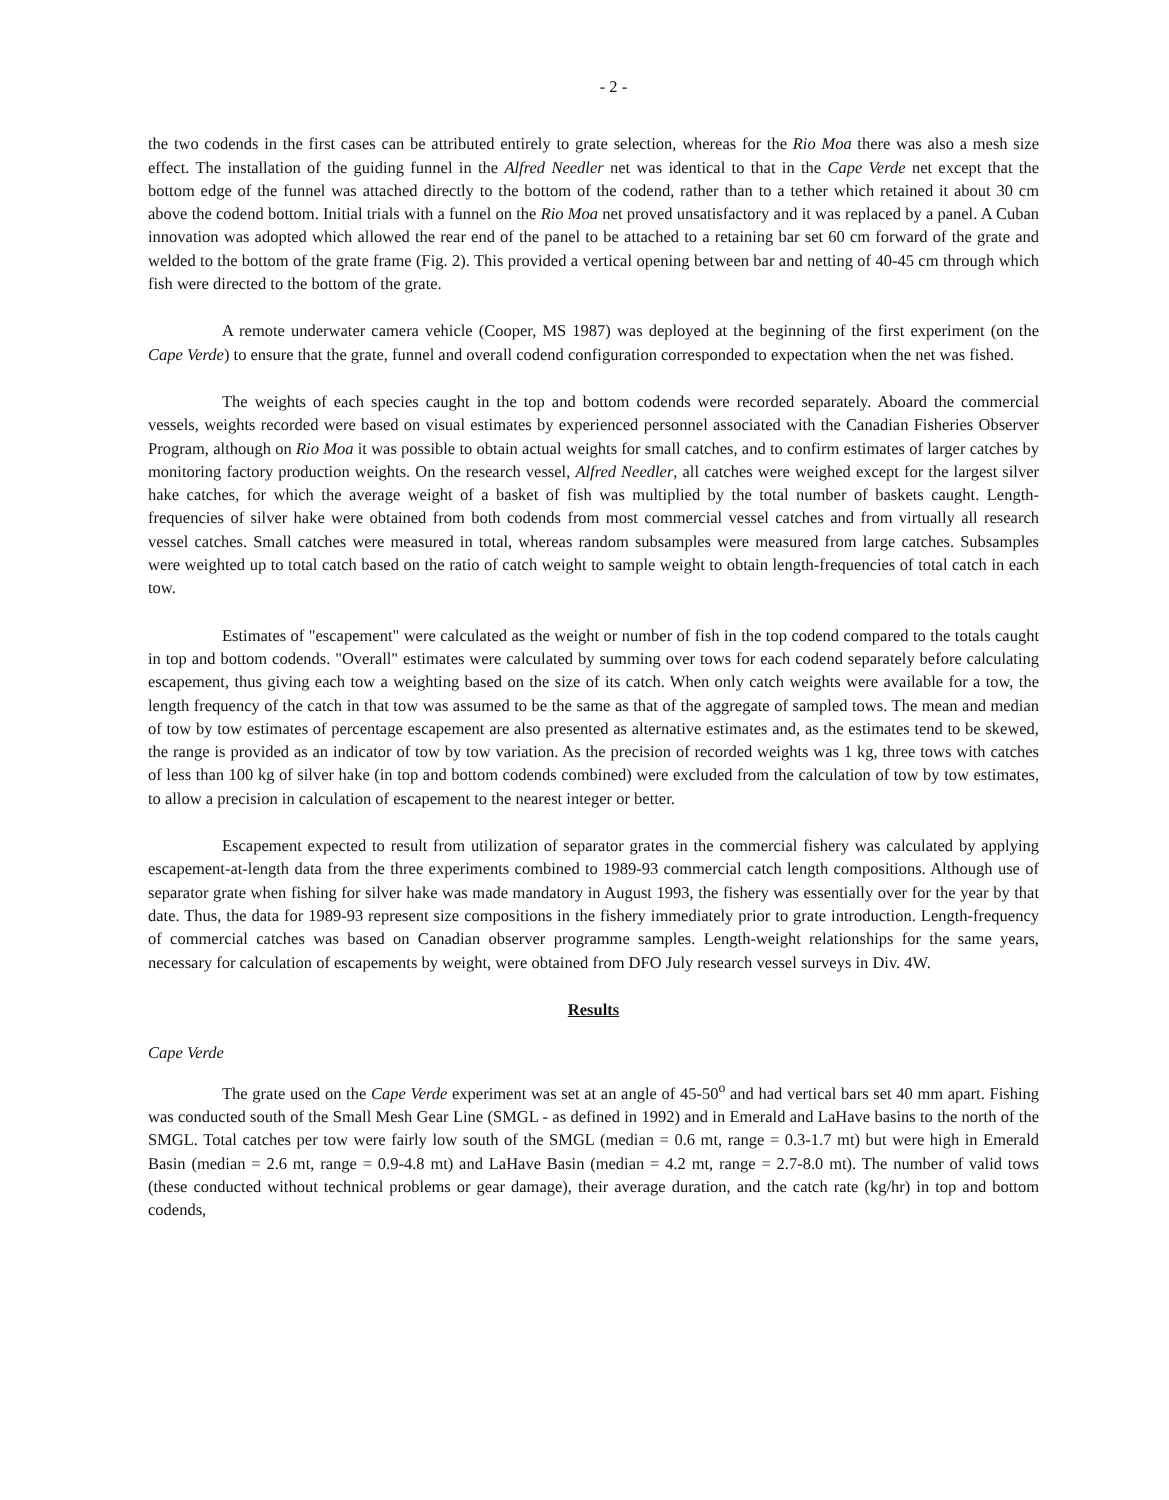- 2 -
the two codends in the first cases can be attributed entirely to grate selection, whereas for the Rio Moa there was also a mesh size effect. The installation of the guiding funnel in the Alfred Needler net was identical to that in the Cape Verde net except that the bottom edge of the funnel was attached directly to the bottom of the codend, rather than to a tether which retained it about 30 cm above the codend bottom. Initial trials with a funnel on the Rio Moa net proved unsatisfactory and it was replaced by a panel. A Cuban innovation was adopted which allowed the rear end of the panel to be attached to a retaining bar set 60 cm forward of the grate and welded to the bottom of the grate frame (Fig. 2). This provided a vertical opening between bar and netting of 40-45 cm through which fish were directed to the bottom of the grate.
A remote underwater camera vehicle (Cooper, MS 1987) was deployed at the beginning of the first experiment (on the Cape Verde) to ensure that the grate, funnel and overall codend configuration corresponded to expectation when the net was fished.
The weights of each species caught in the top and bottom codends were recorded separately. Aboard the commercial vessels, weights recorded were based on visual estimates by experienced personnel associated with the Canadian Fisheries Observer Program, although on Rio Moa it was possible to obtain actual weights for small catches, and to confirm estimates of larger catches by monitoring factory production weights. On the research vessel, Alfred Needler, all catches were weighed except for the largest silver hake catches, for which the average weight of a basket of fish was multiplied by the total number of baskets caught. Length-frequencies of silver hake were obtained from both codends from most commercial vessel catches and from virtually all research vessel catches. Small catches were measured in total, whereas random subsamples were measured from large catches. Subsamples were weighted up to total catch based on the ratio of catch weight to sample weight to obtain length-frequencies of total catch in each tow.
Estimates of "escapement" were calculated as the weight or number of fish in the top codend compared to the totals caught in top and bottom codends. "Overall" estimates were calculated by summing over tows for each codend separately before calculating escapement, thus giving each tow a weighting based on the size of its catch. When only catch weights were available for a tow, the length frequency of the catch in that tow was assumed to be the same as that of the aggregate of sampled tows. The mean and median of tow by tow estimates of percentage escapement are also presented as alternative estimates and, as the estimates tend to be skewed, the range is provided as an indicator of tow by tow variation. As the precision of recorded weights was 1 kg, three tows with catches of less than 100 kg of silver hake (in top and bottom codends combined) were excluded from the calculation of tow by tow estimates, to allow a precision in calculation of escapement to the nearest integer or better.
Escapement expected to result from utilization of separator grates in the commercial fishery was calculated by applying escapement-at-length data from the three experiments combined to 1989-93 commercial catch length compositions. Although use of separator grate when fishing for silver hake was made mandatory in August 1993, the fishery was essentially over for the year by that date. Thus, the data for 1989-93 represent size compositions in the fishery immediately prior to grate introduction. Length-frequency of commercial catches was based on Canadian observer programme samples. Length-weight relationships for the same years, necessary for calculation of escapements by weight, were obtained from DFO July research vessel surveys in Div. 4W.
Results
Cape Verde
The grate used on the Cape Verde experiment was set at an angle of 45-50<sup>o</sup> and had vertical bars set 40 mm apart. Fishing was conducted south of the Small Mesh Gear Line (SMGL - as defined in 1992) and in Emerald and LaHave basins to the north of the SMGL. Total catches per tow were fairly low south of the SMGL (median = 0.6 mt, range = 0.3-1.7 mt) but were high in Emerald Basin (median = 2.6 mt, range = 0.9-4.8 mt) and LaHave Basin (median = 4.2 mt, range = 2.7-8.0 mt). The number of valid tows (these conducted without technical problems or gear damage), their average duration, and the catch rate (kg/hr) in top and bottom codends,